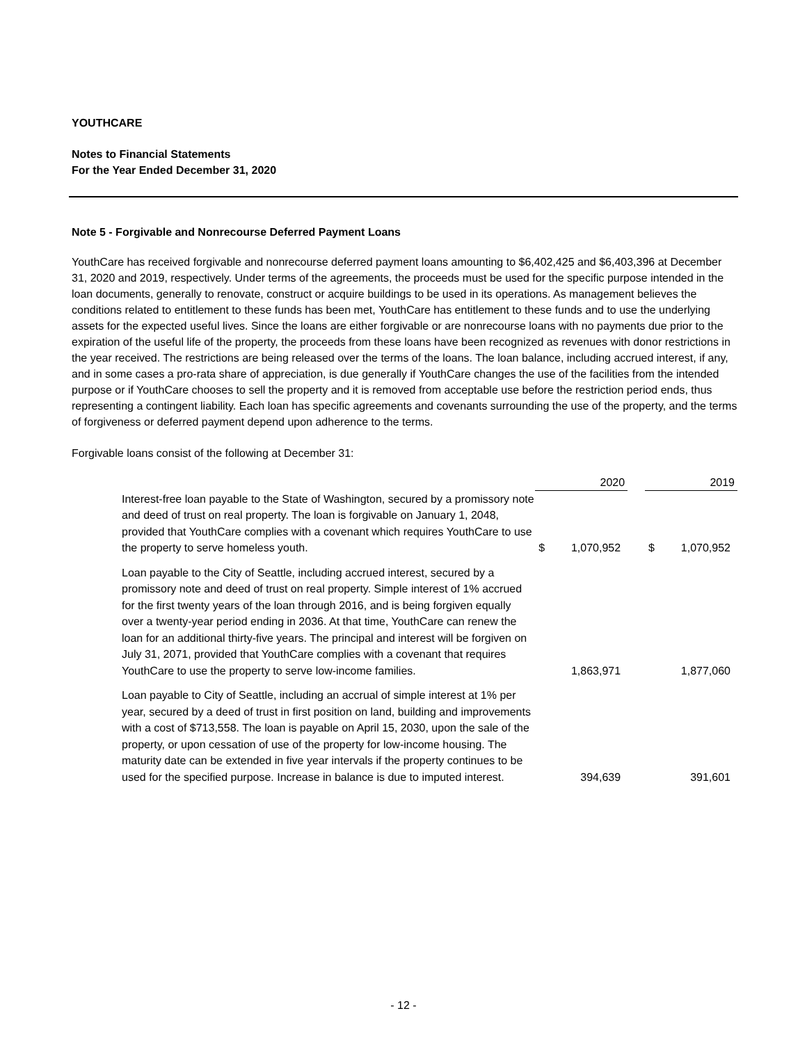YOUTHCARE
Notes to Financial Statements
For the Year Ended December 31, 2020
Note 5 - Forgivable and Nonrecourse Deferred Payment Loans
YouthCare has received forgivable and nonrecourse deferred payment loans amounting to $6,402,425 and $6,403,396 at December 31, 2020 and 2019, respectively. Under terms of the agreements, the proceeds must be used for the specific purpose intended in the loan documents, generally to renovate, construct or acquire buildings to be used in its operations. As management believes the conditions related to entitlement to these funds has been met, YouthCare has entitlement to these funds and to use the underlying assets for the expected useful lives. Since the loans are either forgivable or are nonrecourse loans with no payments due prior to the expiration of the useful life of the property, the proceeds from these loans have been recognized as revenues with donor restrictions in the year received. The restrictions are being released over the terms of the loans. The loan balance, including accrued interest, if any, and in some cases a pro-rata share of appreciation, is due generally if YouthCare changes the use of the facilities from the intended purpose or if YouthCare chooses to sell the property and it is removed from acceptable use before the restriction period ends, thus representing a contingent liability. Each loan has specific agreements and covenants surrounding the use of the property, and the terms of forgiveness or deferred payment depend upon adherence to the terms.
Forgivable loans consist of the following at December 31:
| | 2020 | | | 2019 | |
| Interest-free loan payable to the State of Washington, secured by a promissory note and deed of trust on real property. The loan is forgivable on January 1, 2048, provided that YouthCare complies with a covenant which requires YouthCare to use the property to serve homeless youth. | $ | 1,070,952 | | $ | 1,070,952 |
| Loan payable to the City of Seattle, including accrued interest, secured by a promissory note and deed of trust on real property. Simple interest of 1% accrued for the first twenty years of the loan through 2016, and is being forgiven equally over a twenty-year period ending in 2036. At that time, YouthCare can renew the loan for an additional thirty-five years. The principal and interest will be forgiven on July 31, 2071, provided that YouthCare complies with a covenant that requires YouthCare to use the property to serve low-income families. | | 1,863,971 | | | 1,877,060 |
| Loan payable to City of Seattle, including an accrual of simple interest at 1% per year, secured by a deed of trust in first position on land, building and improvements with a cost of $713,558. The loan is payable on April 15, 2030, upon the sale of the property, or upon cessation of use of the property for low-income housing. The maturity date can be extended in five year intervals if the property continues to be used for the specified purpose. Increase in balance is due to imputed interest. | | 394,639 | | | 391,601 |
- 12 -